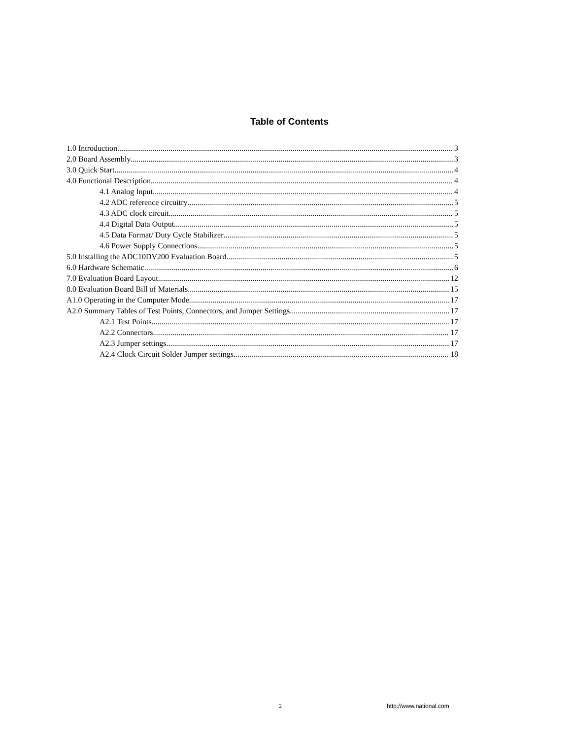Table of Contents
1.0 Introduction 3
2.0 Board Assembly 3
3.0 Quick Start 4
4.0 Functional Description 4
4.1 Analog Input 4
4.2 ADC reference circuitry 5
4.3 ADC clock circuit 5
4.4 Digital Data Output 5
4.5 Data Format/ Duty Cycle Stabilizer 5
4.6 Power Supply Connections 5
5.0 Installing the ADC10DV200 Evaluation Board 5
6.0 Hardware Schematic 6
7.0 Evaluation Board Layout 12
8.0 Evaluation Board Bill of Materials 15
A1.0 Operating in the Computer Mode 17
A2.0 Summary Tables of Test Points, Connectors, and Jumper Settings 17
A2.1 Test Points 17
A2.2 Connectors 17
A2.3 Jumper settings 17
A2.4 Clock Circuit Solder Jumper settings 18
2 http://www.national.com